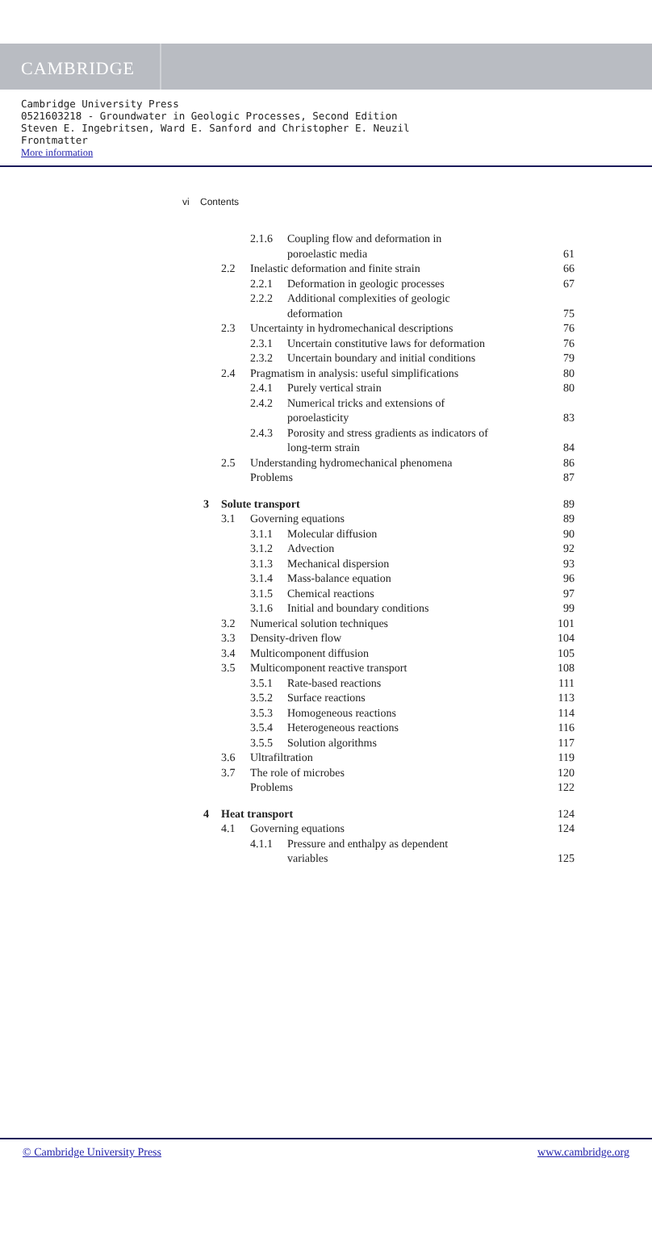CAMBRIDGE
Cambridge University Press
0521603218 - Groundwater in Geologic Processes, Second Edition
Steven E. Ingebritsen, Ward E. Sanford and Christopher E. Neuzil
Frontmatter
More information
vi Contents
| | | 2.1.6 | Coupling flow and deformation in poroelastic media | 61 |
| | 2.2 | Inelastic deformation and finite strain | | 66 |
| | | 2.2.1 | Deformation in geologic processes | 67 |
| | | 2.2.2 | Additional complexities of geologic deformation | 75 |
| | 2.3 | Uncertainty in hydromechanical descriptions | | 76 |
| | | 2.3.1 | Uncertain constitutive laws for deformation | 76 |
| | | 2.3.2 | Uncertain boundary and initial conditions | 79 |
| | 2.4 | Pragmatism in analysis: useful simplifications | | 80 |
| | | 2.4.1 | Purely vertical strain | 80 |
| | | 2.4.2 | Numerical tricks and extensions of poroelasticity | 83 |
| | | 2.4.3 | Porosity and stress gradients as indicators of long-term strain | 84 |
| | 2.5 | Understanding hydromechanical phenomena | | 86 |
| | | Problems | | 87 |
| 3 | Solute transport | | | 89 |
| | 3.1 | Governing equations | | 89 |
| | | 3.1.1 | Molecular diffusion | 90 |
| | | 3.1.2 | Advection | 92 |
| | | 3.1.3 | Mechanical dispersion | 93 |
| | | 3.1.4 | Mass-balance equation | 96 |
| | | 3.1.5 | Chemical reactions | 97 |
| | | 3.1.6 | Initial and boundary conditions | 99 |
| | 3.2 | Numerical solution techniques | | 101 |
| | 3.3 | Density-driven flow | | 104 |
| | 3.4 | Multicomponent diffusion | | 105 |
| | 3.5 | Multicomponent reactive transport | | 108 |
| | | 3.5.1 | Rate-based reactions | 111 |
| | | 3.5.2 | Surface reactions | 113 |
| | | 3.5.3 | Homogeneous reactions | 114 |
| | | 3.5.4 | Heterogeneous reactions | 116 |
| | | 3.5.5 | Solution algorithms | 117 |
| | 3.6 | Ultrafiltration | | 119 |
| | 3.7 | The role of microbes | | 120 |
| | | Problems | | 122 |
| 4 | Heat transport | | | 124 |
| | 4.1 | Governing equations | | 124 |
| | | 4.1.1 | Pressure and enthalpy as dependent variables | 125 |
© Cambridge University Press www.cambridge.org